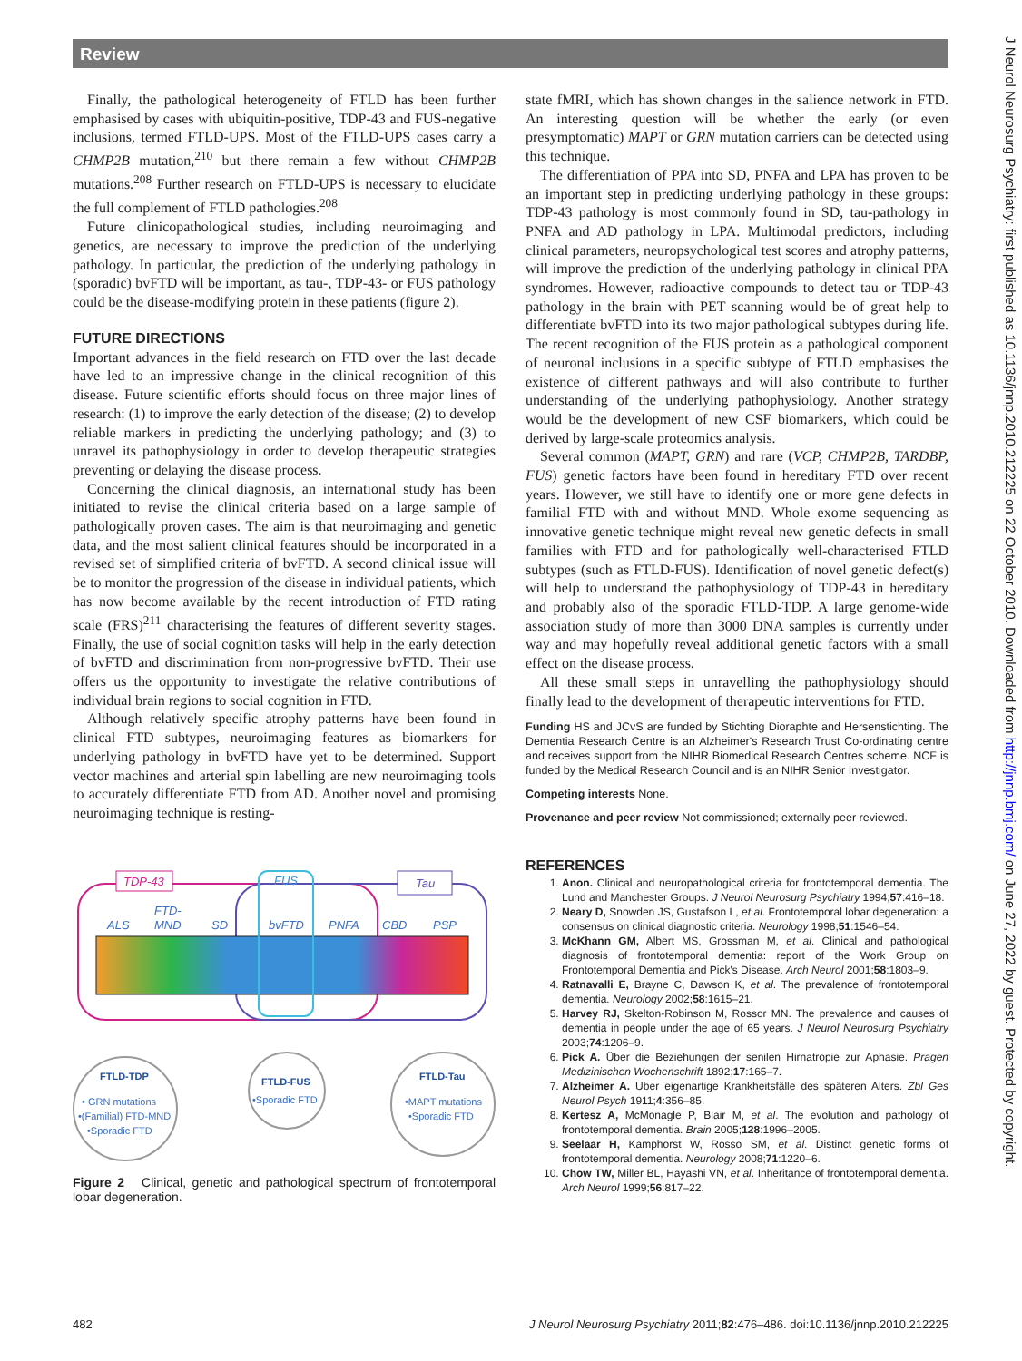Review
J Neurol Neurosurg Psychiatry: first published as 10.1136/jnnp.2010.212225 on 22 October 2010. Downloaded from http://jnnp.bmj.com/ on June 27, 2022 by guest. Protected by copyright.
Finally, the pathological heterogeneity of FTLD has been further emphasised by cases with ubiquitin-positive, TDP-43 and FUS-negative inclusions, termed FTLD-UPS. Most of the FTLD-UPS cases carry a CHMP2B mutation,<sup>210</sup> but there remain a few without CHMP2B mutations.<sup>208</sup> Further research on FTLD-UPS is necessary to elucidate the full complement of FTLD pathologies.<sup>208</sup>
Future clinicopathological studies, including neuroimaging and genetics, are necessary to improve the prediction of the underlying pathology. In particular, the prediction of the underlying pathology in (sporadic) bvFTD will be important, as tau-, TDP-43- or FUS pathology could be the disease-modifying protein in these patients (figure 2).
FUTURE DIRECTIONS
Important advances in the field research on FTD over the last decade have led to an impressive change in the clinical recognition of this disease. Future scientific efforts should focus on three major lines of research: (1) to improve the early detection of the disease; (2) to develop reliable markers in predicting the underlying pathology; and (3) to unravel its pathophysiology in order to develop therapeutic strategies preventing or delaying the disease process.
Concerning the clinical diagnosis, an international study has been initiated to revise the clinical criteria based on a large sample of pathologically proven cases. The aim is that neuroimaging and genetic data, and the most salient clinical features should be incorporated in a revised set of simplified criteria of bvFTD. A second clinical issue will be to monitor the progression of the disease in individual patients, which has now become available by the recent introduction of FTD rating scale (FRS)<sup>211</sup> characterising the features of different severity stages. Finally, the use of social cognition tasks will help in the early detection of bvFTD and discrimination from non-progressive bvFTD. Their use offers us the opportunity to investigate the relative contributions of individual brain regions to social cognition in FTD.
Although relatively specific atrophy patterns have been found in clinical FTD subtypes, neuroimaging features as biomarkers for underlying pathology in bvFTD have yet to be determined. Support vector machines and arterial spin labelling are new neuroimaging tools to accurately differentiate FTD from AD. Another novel and promising neuroimaging technique is resting-
TDP-43
FUS
Tau
ALS
FTD-
MND
SD
bvFTD
PNFA
CBD
PSP
FTLD-TDP
• GRN mutations
•(Familial) FTD-MND
•Sporadic FTD
FTLD-FUS
•Sporadic FTD
FTLD-Tau
•MAPT mutations
•Sporadic FTD
Figure 2 Clinical, genetic and pathological spectrum of frontotemporal lobar degeneration.
state fMRI, which has shown changes in the salience network in FTD. An interesting question will be whether the early (or even presymptomatic) MAPT or GRN mutation carriers can be detected using this technique.
The differentiation of PPA into SD, PNFA and LPA has proven to be an important step in predicting underlying pathology in these groups: TDP-43 pathology is most commonly found in SD, tau-pathology in PNFA and AD pathology in LPA. Multimodal predictors, including clinical parameters, neuropsychological test scores and atrophy patterns, will improve the prediction of the underlying pathology in clinical PPA syndromes. However, radioactive compounds to detect tau or TDP-43 pathology in the brain with PET scanning would be of great help to differentiate bvFTD into its two major pathological subtypes during life. The recent recognition of the FUS protein as a pathological component of neuronal inclusions in a specific subtype of FTLD emphasises the existence of different pathways and will also contribute to further understanding of the underlying pathophysiology. Another strategy would be the development of new CSF biomarkers, which could be derived by large-scale proteomics analysis.
Several common (MAPT, GRN) and rare (VCP, CHMP2B, TARDBP, FUS) genetic factors have been found in hereditary FTD over recent years. However, we still have to identify one or more gene defects in familial FTD with and without MND. Whole exome sequencing as innovative genetic technique might reveal new genetic defects in small families with FTD and for pathologically well-characterised FTLD subtypes (such as FTLD-FUS). Identification of novel genetic defect(s) will help to understand the pathophysiology of TDP-43 in hereditary and probably also of the sporadic FTLD-TDP. A large genome-wide association study of more than 3000 DNA samples is currently under way and may hopefully reveal additional genetic factors with a small effect on the disease process.
All these small steps in unravelling the pathophysiology should finally lead to the development of therapeutic interventions for FTD.
Funding HS and JCvS are funded by Stichting Dioraphte and Hersenstichting. The Dementia Research Centre is an Alzheimer's Research Trust Co-ordinating centre and receives support from the NIHR Biomedical Research Centres scheme. NCF is funded by the Medical Research Council and is an NIHR Senior Investigator.
Competing interests None.
Provenance and peer review Not commissioned; externally peer reviewed.
REFERENCES
1. Anon. Clinical and neuropathological criteria for frontotemporal dementia. The Lund and Manchester Groups. J Neurol Neurosurg Psychiatry 1994;57:416–18.
2. Neary D, Snowden JS, Gustafson L, et al. Frontotemporal lobar degeneration: a consensus on clinical diagnostic criteria. Neurology 1998;51:1546–54.
3. McKhann GM, Albert MS, Grossman M, et al. Clinical and pathological diagnosis of frontotemporal dementia: report of the Work Group on Frontotemporal Dementia and Pick's Disease. Arch Neurol 2001;58:1803–9.
4. Ratnavalli E, Brayne C, Dawson K, et al. The prevalence of frontotemporal dementia. Neurology 2002;58:1615–21.
5. Harvey RJ, Skelton-Robinson M, Rossor MN. The prevalence and causes of dementia in people under the age of 65 years. J Neurol Neurosurg Psychiatry 2003;74:1206–9.
6. Pick A. Über die Beziehungen der senilen Hirnatropie zur Aphasie. Pragen Medizinischen Wochenschrift 1892;17:165–7.
7. Alzheimer A. Uber eigenartige Krankheitsfälle des späteren Alters. Zbl Ges Neurol Psych 1911;4:356–85.
8. Kertesz A, McMonagle P, Blair M, et al. The evolution and pathology of frontotemporal dementia. Brain 2005;128:1996–2005.
9. Seelaar H, Kamphorst W, Rosso SM, et al. Distinct genetic forms of frontotemporal dementia. Neurology 2008;71:1220–6.
10. Chow TW, Miller BL, Hayashi VN, et al. Inheritance of frontotemporal dementia. Arch Neurol 1999;56:817–22.
482 J Neurol Neurosurg Psychiatry 2011;82:476–486. doi:10.1136/jnnp.2010.212225